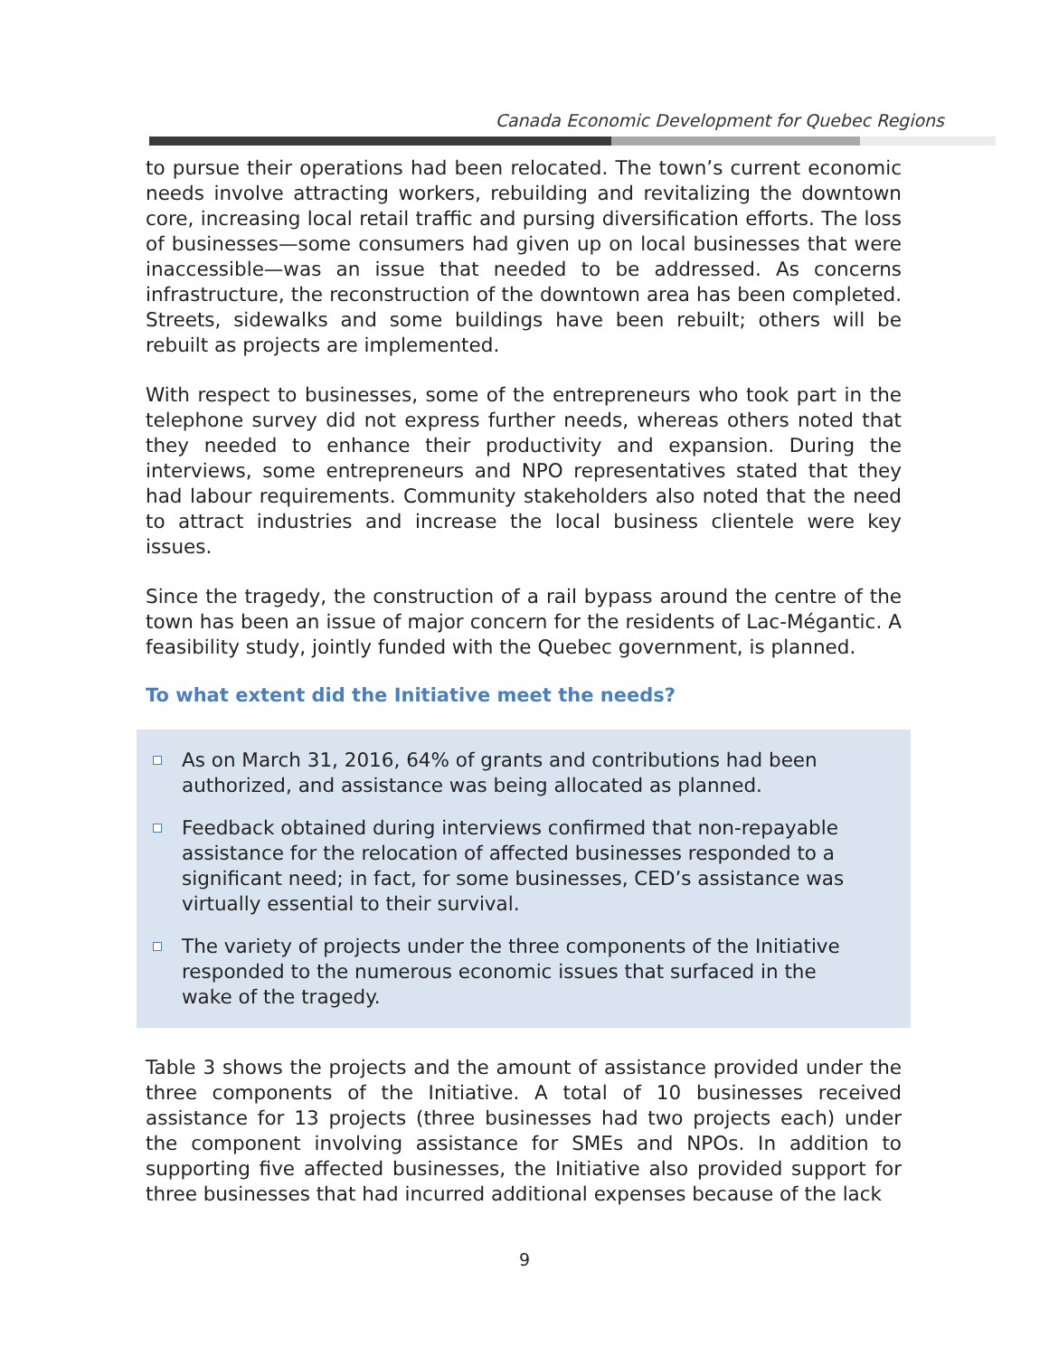Canada Economic Development for Quebec Regions
to pursue their operations had been relocated. The town’s current economic needs involve attracting workers, rebuilding and revitalizing the downtown core, increasing local retail traffic and pursing diversification efforts. The loss of businesses—some consumers had given up on local businesses that were inaccessible—was an issue that needed to be addressed. As concerns infrastructure, the reconstruction of the downtown area has been completed. Streets, sidewalks and some buildings have been rebuilt; others will be rebuilt as projects are implemented.
With respect to businesses, some of the entrepreneurs who took part in the telephone survey did not express further needs, whereas others noted that they needed to enhance their productivity and expansion. During the interviews, some entrepreneurs and NPO representatives stated that they had labour requirements. Community stakeholders also noted that the need to attract industries and increase the local business clientele were key issues.
Since the tragedy, the construction of a rail bypass around the centre of the town has been an issue of major concern for the residents of Lac-Mégantic. A feasibility study, jointly funded with the Quebec government, is planned.
To what extent did the Initiative meet the needs?
As on March 31, 2016, 64% of grants and contributions had been authorized, and assistance was being allocated as planned.
Feedback obtained during interviews confirmed that non-repayable assistance for the relocation of affected businesses responded to a significant need; in fact, for some businesses, CED’s assistance was virtually essential to their survival.
The variety of projects under the three components of the Initiative responded to the numerous economic issues that surfaced in the wake of the tragedy.
Table 3 shows the projects and the amount of assistance provided under the three components of the Initiative. A total of 10 businesses received assistance for 13 projects (three businesses had two projects each) under the component involving assistance for SMEs and NPOs. In addition to supporting five affected businesses, the Initiative also provided support for three businesses that had incurred additional expenses because of the lack
9